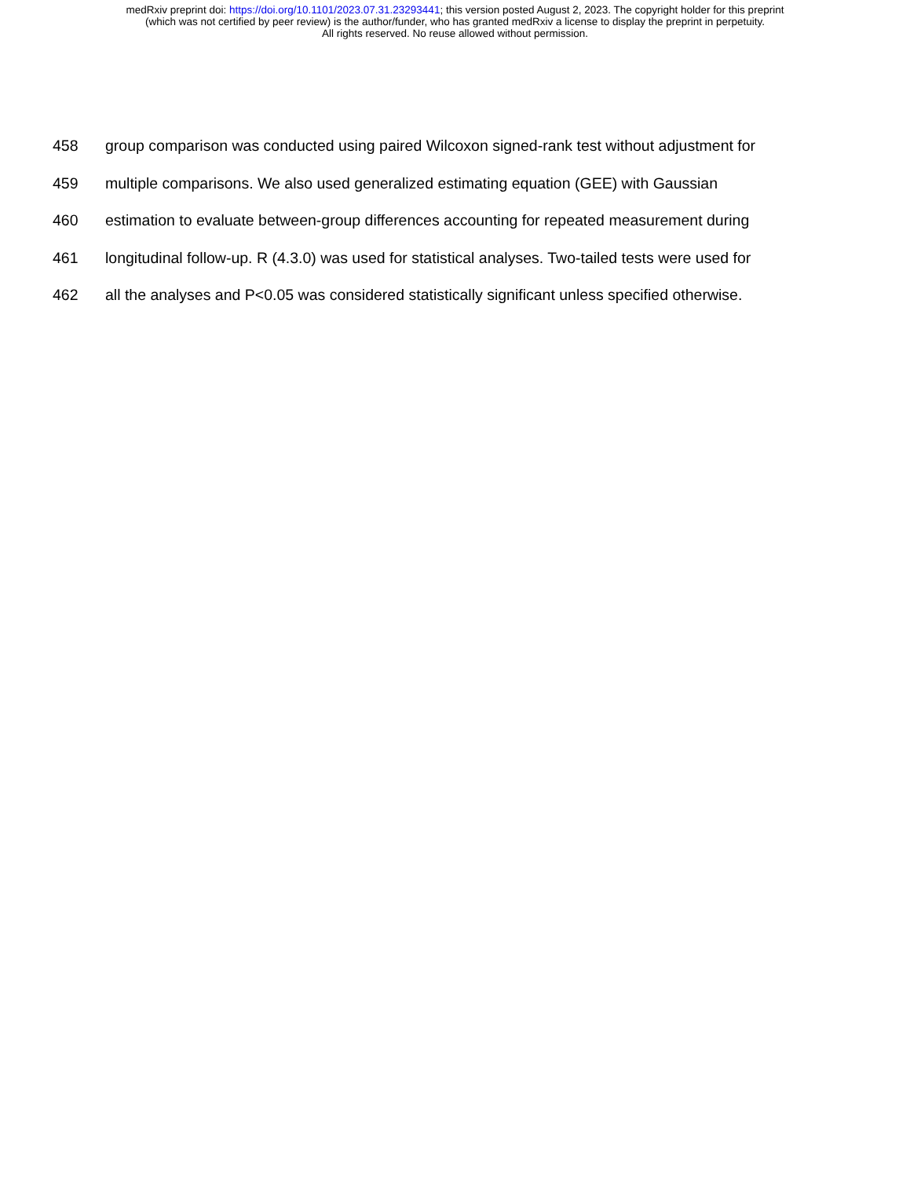medRxiv preprint doi: https://doi.org/10.1101/2023.07.31.23293441; this version posted August 2, 2023. The copyright holder for this preprint
(which was not certified by peer review) is the author/funder, who has granted medRxiv a license to display the preprint in perpetuity.
All rights reserved. No reuse allowed without permission.
458 group comparison was conducted using paired Wilcoxon signed-rank test without adjustment for
459 multiple comparisons. We also used generalized estimating equation (GEE) with Gaussian
460 estimation to evaluate between-group differences accounting for repeated measurement during
461 longitudinal follow-up. R (4.3.0) was used for statistical analyses. Two-tailed tests were used for
462 all the analyses and P<0.05 was considered statistically significant unless specified otherwise.